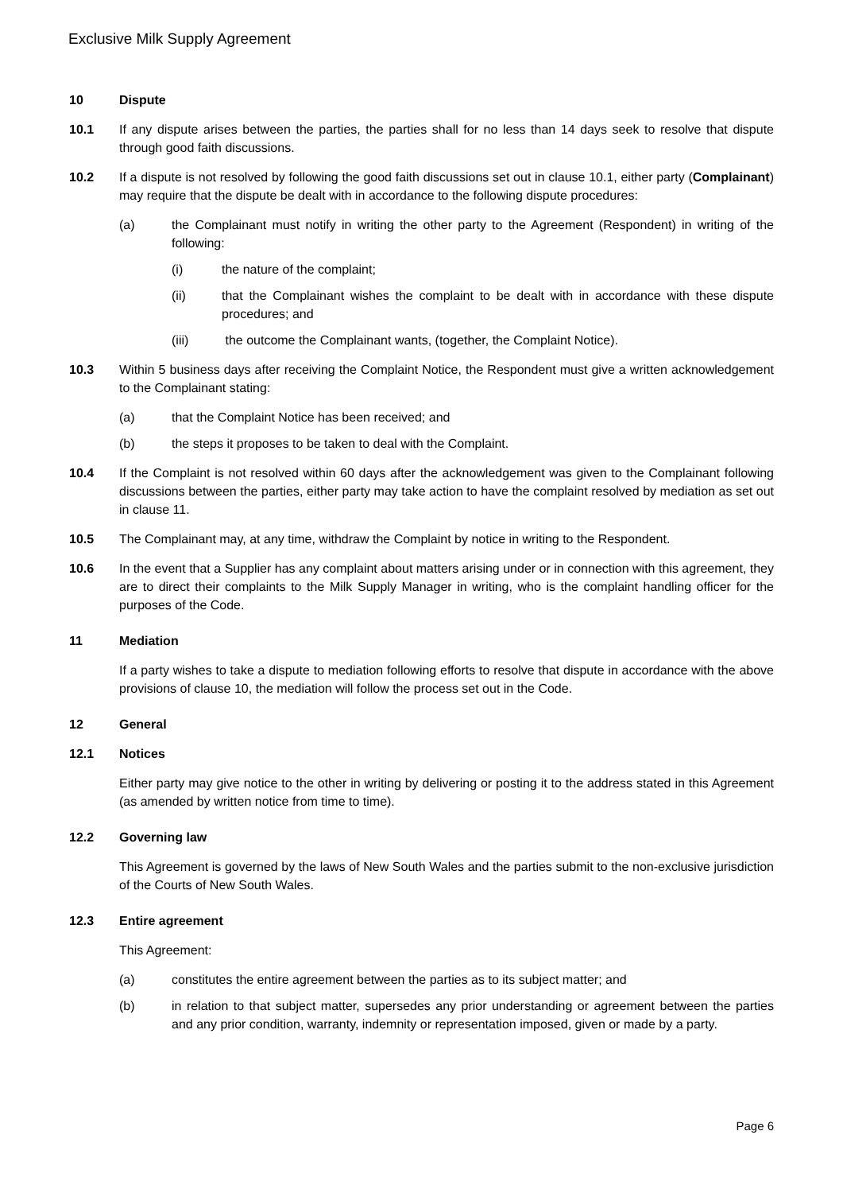Exclusive Milk Supply Agreement
10 Dispute
10.1 If any dispute arises between the parties, the parties shall for no less than 14 days seek to resolve that dispute through good faith discussions.
10.2 If a dispute is not resolved by following the good faith discussions set out in clause 10.1, either party (Complainant) may require that the dispute be dealt with in accordance to the following dispute procedures:
(a) the Complainant must notify in writing the other party to the Agreement (Respondent) in writing of the following:
(i) the nature of the complaint;
(ii) that the Complainant wishes the complaint to be dealt with in accordance with these dispute procedures; and
(iii) the outcome the Complainant wants, (together, the Complaint Notice).
10.3 Within 5 business days after receiving the Complaint Notice, the Respondent must give a written acknowledgement to the Complainant stating:
(a) that the Complaint Notice has been received; and
(b) the steps it proposes to be taken to deal with the Complaint.
10.4 If the Complaint is not resolved within 60 days after the acknowledgement was given to the Complainant following discussions between the parties, either party may take action to have the complaint resolved by mediation as set out in clause 11.
10.5 The Complainant may, at any time, withdraw the Complaint by notice in writing to the Respondent.
10.6 In the event that a Supplier has any complaint about matters arising under or in connection with this agreement, they are to direct their complaints to the Milk Supply Manager in writing, who is the complaint handling officer for the purposes of the Code.
11 Mediation
If a party wishes to take a dispute to mediation following efforts to resolve that dispute in accordance with the above provisions of clause 10, the mediation will follow the process set out in the Code.
12 General
12.1 Notices
Either party may give notice to the other in writing by delivering or posting it to the address stated in this Agreement (as amended by written notice from time to time).
12.2 Governing law
This Agreement is governed by the laws of New South Wales and the parties submit to the non-exclusive jurisdiction of the Courts of New South Wales.
12.3 Entire agreement
This Agreement:
(a) constitutes the entire agreement between the parties as to its subject matter; and
(b) in relation to that subject matter, supersedes any prior understanding or agreement between the parties and any prior condition, warranty, indemnity or representation imposed, given or made by a party.
Page 6